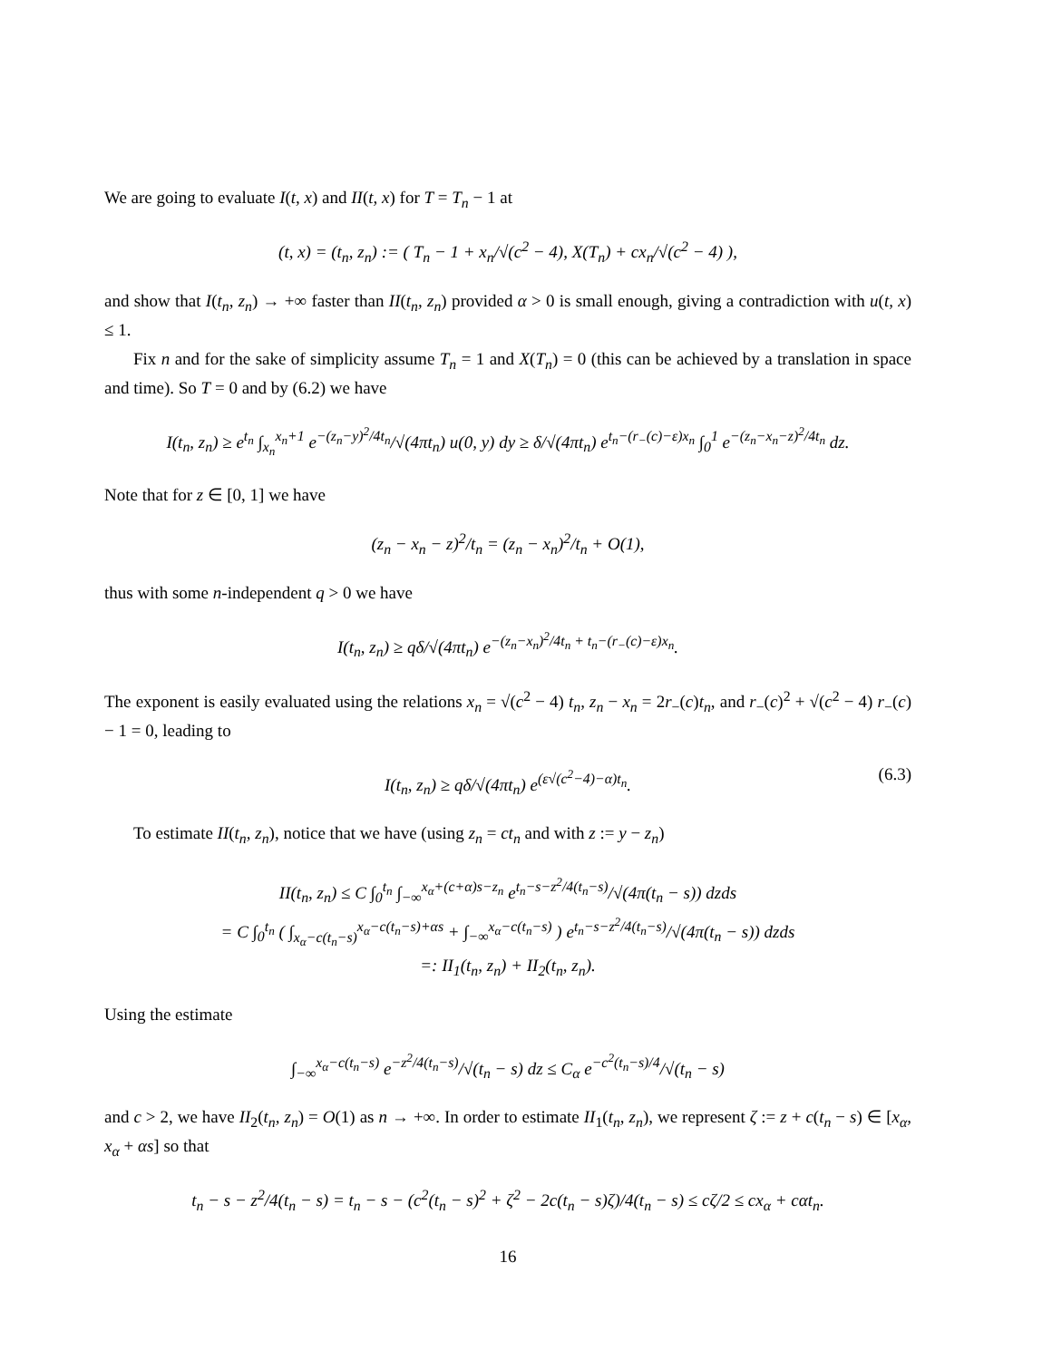We are going to evaluate I(t, x) and II(t, x) for T = T<sub>n</sub> − 1 at
(t, x) = (t<sub>n</sub>, z<sub>n</sub>) := ( T<sub>n</sub> − 1 + x<sub>n</sub>/√(c<sup>2</sup> − 4), X(T<sub>n</sub>) + cx<sub>n</sub>/√(c<sup>2</sup> − 4) ),
and show that I(t<sub>n</sub>, z<sub>n</sub>) → +∞ faster than II(t<sub>n</sub>, z<sub>n</sub>) provided α > 0 is small enough, giving a contradiction with u(t, x) ≤ 1.
Fix n and for the sake of simplicity assume T<sub>n</sub> = 1 and X(T<sub>n</sub>) = 0 (this can be achieved by a translation in space and time). So T = 0 and by (6.2) we have
I(t<sub>n</sub>, z<sub>n</sub>) ≥ e<sup>t<sub>n</sub></sup> ∫<sub>x<sub>n</sub></sub><sup>x<sub>n</sub>+1</sup> e<sup>−(z<sub>n</sub>−y)<sup>2</sup>/4t<sub>n</sub></sup>/√(4πt<sub>n</sub>) u(0, y) dy ≥ δ/√(4πt<sub>n</sub>) e<sup>t<sub>n</sub>−(r<sub>−</sub>(c)−ε)x<sub>n</sub></sup> ∫<sub>0</sub><sup>1</sup> e<sup>−(z<sub>n</sub>−x<sub>n</sub>−z)<sup>2</sup>/4t<sub>n</sub></sup> dz.
Note that for z ∈ [0, 1] we have
(z<sub>n</sub> − x<sub>n</sub> − z)<sup>2</sup>/t<sub>n</sub> = (z<sub>n</sub> − x<sub>n</sub>)<sup>2</sup>/t<sub>n</sub> + O(1),
thus with some n-independent q > 0 we have
I(t<sub>n</sub>, z<sub>n</sub>) ≥ qδ/√(4πt<sub>n</sub>) e<sup>−(z<sub>n</sub>−x<sub>n</sub>)<sup>2</sup>/4t<sub>n</sub> + t<sub>n</sub>−(r<sub>−</sub>(c)−ε)x<sub>n</sub></sup>.
The exponent is easily evaluated using the relations x<sub>n</sub> = √(c<sup>2</sup> − 4) t<sub>n</sub>, z<sub>n</sub> − x<sub>n</sub> = 2r<sub>−</sub>(c)t<sub>n</sub>, and r<sub>−</sub>(c)<sup>2</sup> + √(c<sup>2</sup> − 4) r<sub>−</sub>(c) − 1 = 0, leading to
I(t<sub>n</sub>, z<sub>n</sub>) ≥ qδ/√(4πt<sub>n</sub>) e<sup>(ε√(c<sup>2</sup>−4)−α)t<sub>n</sub></sup>. (6.3)
To estimate II(t<sub>n</sub>, z<sub>n</sub>), notice that we have (using z<sub>n</sub> = ct<sub>n</sub> and with z := y − z<sub>n</sub>)
II(t<sub>n</sub>, z<sub>n</sub>) ≤ C ∫<sub>0</sub><sup>t<sub>n</sub></sup> ∫<sub>−∞</sub><sup>x<sub>α</sub>+(c+α)s−z<sub>n</sub></sup> e<sup>t<sub>n</sub>−s−z<sup>2</sup>/4(t<sub>n</sub>−s)</sup>/√(4π(t<sub>n</sub> − s)) dzds
= C ∫<sub>0</sub><sup>t<sub>n</sub></sup> ( ∫<sub>x<sub>α</sub>−c(t<sub>n</sub>−s)</sub><sup>x<sub>α</sub>−c(t<sub>n</sub>−s)+αs</sup> + ∫<sub>−∞</sub><sup>x<sub>α</sub>−c(t<sub>n</sub>−s)</sup> ) e<sup>t<sub>n</sub>−s−z<sup>2</sup>/4(t<sub>n</sub>−s)</sup>/√(4π(t<sub>n</sub> − s)) dzds
=: II<sub>1</sub>(t<sub>n</sub>, z<sub>n</sub>) + II<sub>2</sub>(t<sub>n</sub>, z<sub>n</sub>).
Using the estimate
∫<sub>−∞</sub><sup>x<sub>α</sub>−c(t<sub>n</sub>−s)</sup> e<sup>−z<sup>2</sup>/4(t<sub>n</sub>−s)</sup>/√(t<sub>n</sub> − s) dz ≤ C<sub>α</sub> e<sup>−c<sup>2</sup>(t<sub>n</sub>−s)/4</sup>/√(t<sub>n</sub> − s)
and c > 2, we have II<sub>2</sub>(t<sub>n</sub>, z<sub>n</sub>) = O(1) as n → +∞. In order to estimate II<sub>1</sub>(t<sub>n</sub>, z<sub>n</sub>), we represent ζ := z + c(t<sub>n</sub> − s) ∈ [x<sub>α</sub>, x<sub>α</sub> + αs] so that
t<sub>n</sub> − s − z<sup>2</sup>/4(t<sub>n</sub> − s) = t<sub>n</sub> − s − (c<sup>2</sup>(t<sub>n</sub> − s)<sup>2</sup> + ζ<sup>2</sup> − 2c(t<sub>n</sub> − s)ζ)/4(t<sub>n</sub> − s) ≤ cζ/2 ≤ cx<sub>α</sub> + cαt<sub>n</sub>.
16